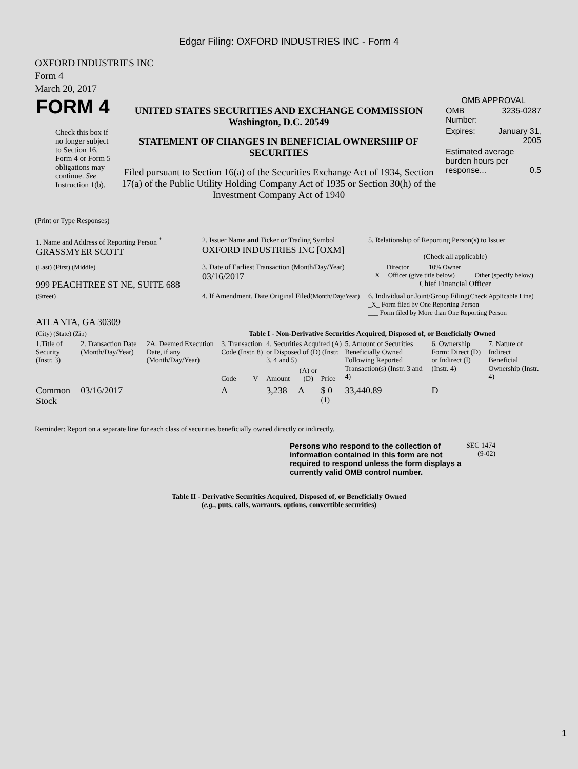Edgar Filing: OXFORD INDUSTRIES INC - Form 4
OXFORD INDUSTRIES INC
Form 4
March 20, 2017
| FORM 4 Check this box if no longer subject to Section 16. Form 4 or Form 5 obligations may continue. See Instruction 1(b). | UNITED STATES SECURITIES AND EXCHANGE COMMISSION Washington, D.C. 20549 STATEMENT OF CHANGES IN BENEFICIAL OWNERSHIP OF SECURITIES Filed pursuant to Section 16(a) of the Securities Exchange Act of 1934, Section 17(a) of the Public Utility Holding Company Act of 1935 or Section 30(h) of the Investment Company Act of 1940 | OMB APPROVAL / OMB Number: / 3235-0287 / / Expires: / January 31, 2005 / / Estimated average burden hours per response... 0.5 / / |
(Print or Type Responses)
| 1. Name and Address of Reporting Person <sup>*</sup> GRASSMYER SCOTT | 2. Issuer Name and Ticker or Trading Symbol OXFORD INDUSTRIES INC [OXM] | 5. Relationship of Reporting Person(s) to Issuer (Check all applicable) |
| (Last) (First) (Middle) 999 PEACHTREE ST NE, SUITE 688 | 3. Date of Earliest Transaction (Month/Day/Year) 03/16/2017 | _____ Director _____ 10% Owner __X__ Officer (give title below) _____ Other (specify below) Chief Financial Officer |
| (Street) ATLANTA, GA 30309 | 4. If Amendment, Date Original Filed (Month/Day/Year) | 6. Individual or Joint/Group Filing (Check Applicable Line) _X_ Form filed by One Reporting Person ___ Form filed by More than One Reporting Person |
| (City) (State) (Zip) | Table I - Non-Derivative Securities Acquired, Disposed of, or Beneficially Owned | |
| 1.Title of Security (Instr. 3) | 2. Transaction Date (Month/Day/Year) | 2A. Deemed Execution Date, if any (Month/Day/Year) | 3. Transaction Code (Instr. 8) | | 4. Securities Acquired (A) or Disposed of (D) (Instr. 3, 4 and 5) | | | 5. Amount of Securities Beneficially Owned Following Reported Transaction(s) (Instr. 3 and 4) | 6. Ownership Form: Direct (D) or Indirect (I) (Instr. 4) | 7. Nature of Indirect Beneficial Ownership (Instr. 4) |
| --- | --- | --- | --- | --- | --- | --- | --- | --- | --- | --- |
| | | | Code | V | Amount | (A) or (D) | Price | | | |
| Common Stock | 03/16/2017 | | A | | 3,238 | A | $ 0 <sup>(1)</sup> | 33,440.89 | D | |
Reminder: Report on a separate line for each class of securities beneficially owned directly or indirectly.
| Persons who respond to the collection of information contained in this form are not required to respond unless the form displays a currently valid OMB control number. | SEC 1474 (9-02) |
Table II - Derivative Securities Acquired, Disposed of, or Beneficially Owned
(e.g., puts, calls, warrants, options, convertible securities)
1